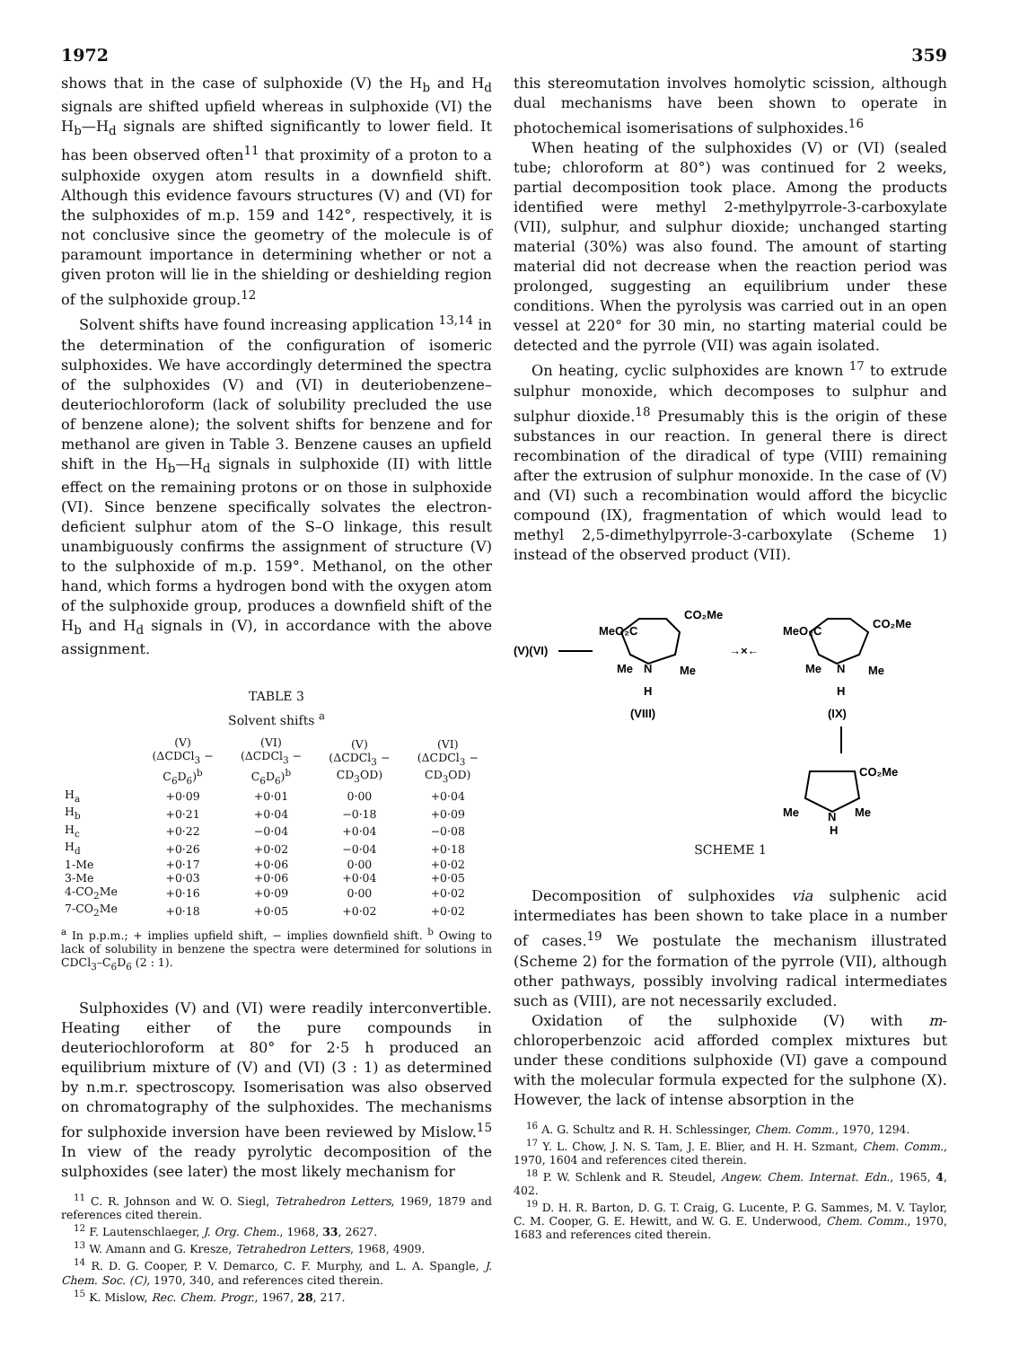1972 359
shows that in the case of sulphoxide (V) the H<sub>b</sub> and H<sub>d</sub> signals are shifted upfield whereas in sulphoxide (VI) the H<sub>b</sub>—H<sub>d</sub> signals are shifted significantly to lower field. It has been observed often<sup>11</sup> that proximity of a proton to a sulphoxide oxygen atom results in a downfield shift. Although this evidence favours structures (V) and (VI) for the sulphoxides of m.p. 159 and 142°, respectively, it is not conclusive since the geometry of the molecule is of paramount importance in determining whether or not a given proton will lie in the shielding or deshielding region of the sulphoxide group.<sup>12</sup>
Solvent shifts have found increasing application <sup>13,14</sup> in the determination of the configuration of isomeric sulphoxides. We have accordingly determined the spectra of the sulphoxides (V) and (VI) in deuteriobenzene–deuteriochloroform (lack of solubility precluded the use of benzene alone); the solvent shifts for benzene and for methanol are given in Table 3. Benzene causes an upfield shift in the H<sub>b</sub>—H<sub>d</sub> signals in sulphoxide (II) with little effect on the remaining protons or on those in sulphoxide (VI). Since benzene specifically solvates the electron-deficient sulphur atom of the S–O linkage, this result unambiguously confirms the assignment of structure (V) to the sulphoxide of m.p. 159°. Methanol, on the other hand, which forms a hydrogen bond with the oxygen atom of the sulphoxide group, produces a downfield shift of the H<sub>b</sub> and H<sub>d</sub> signals in (V), in accordance with the above assignment.
TABLE 3
Solvent shifts <sup>a</sup>
| | (V) (ΔCDCl<sub>3</sub> − C<sub>6</sub>D<sub>6</sub>)<sup>b</sup> | (VI) (ΔCDCl<sub>3</sub> − C<sub>6</sub>D<sub>6</sub>)<sup>b</sup> | (V) (ΔCDCl<sub>3</sub> − CD<sub>3</sub>OD) | (VI) (ΔCDCl<sub>3</sub> − CD<sub>3</sub>OD) |
| --- | --- | --- | --- | --- |
| H<sub>a</sub> | +0·09 | +0·01 | 0·00 | +0·04 |
| H<sub>b</sub> | +0·21 | +0·04 | −0·18 | +0·09 |
| H<sub>c</sub> | +0·22 | −0·04 | +0·04 | −0·08 |
| H<sub>d</sub> | +0·26 | +0·02 | −0·04 | +0·18 |
| 1-Me | +0·17 | +0·06 | 0·00 | +0·02 |
| 3-Me | +0·03 | +0·06 | +0·04 | +0·05 |
| 4-CO<sub>2</sub>Me | +0·16 | +0·09 | 0·00 | +0·02 |
| 7-CO<sub>2</sub>Me | +0·18 | +0·05 | +0·02 | +0·02 |
<sup>a</sup> In p.p.m.; + implies upfield shift, − implies downfield shift. <sup>b</sup> Owing to lack of solubility in benzene the spectra were determined for solutions in CDCl<sub>3</sub>–C<sub>6</sub>D<sub>6</sub> (2 : 1).
Sulphoxides (V) and (VI) were readily interconvertible. Heating either of the pure compounds in deuteriochloroform at 80° for 2·5 h produced an equilibrium mixture of (V) and (VI) (3 : 1) as determined by n.m.r. spectroscopy. Isomerisation was also observed on chromatography of the sulphoxides. The mechanisms for sulphoxide inversion have been reviewed by Mislow.<sup>15</sup> In view of the ready pyrolytic decomposition of the sulphoxides (see later) the most likely mechanism for
<sup>11</sup> C. R. Johnson and W. O. Siegl, Tetrahedron Letters, 1969, 1879 and references cited therein.
<sup>12</sup> F. Lautenschlaeger, J. Org. Chem., 1968, 33, 2627.
<sup>13</sup> W. Amann and G. Kresze, Tetrahedron Letters, 1968, 4909.
<sup>14</sup> R. D. G. Cooper, P. V. Demarco, C. F. Murphy, and L. A. Spangle, J. Chem. Soc. (C), 1970, 340, and references cited therein.
<sup>15</sup> K. Mislow, Rec. Chem. Progr., 1967, 28, 217.
this stereomutation involves homolytic scission, although dual mechanisms have been shown to operate in photochemical isomerisations of sulphoxides.<sup>16</sup>
When heating of the sulphoxides (V) or (VI) (sealed tube; chloroform at 80°) was continued for 2 weeks, partial decomposition took place. Among the products identified were methyl 2-methylpyrrole-3-carboxylate (VII), sulphur, and sulphur dioxide; unchanged starting material (30%) was also found. The amount of starting material did not decrease when the reaction period was prolonged, suggesting an equilibrium under these conditions. When the pyrolysis was carried out in an open vessel at 220° for 30 min, no starting material could be detected and the pyrrole (VII) was again isolated.
On heating, cyclic sulphoxides are known <sup>17</sup> to extrude sulphur monoxide, which decomposes to sulphur and sulphur dioxide.<sup>18</sup> Presumably this is the origin of these substances in our reaction. In general there is direct recombination of the diradical of type (VIII) remaining after the extrusion of sulphur monoxide. In the case of (V) and (VI) such a recombination would afford the bicyclic compound (IX), fragmentation of which would lead to methyl 2,5-dimethylpyrrole-3-carboxylate (Scheme 1) instead of the observed product (VII).
(V)(VI)
MeO₂C
CO₂Me
Me
N
Me
H
(VIII)
→×←
MeO₂C
CO₂Me
Me
N
Me
H
(IX)
CO₂Me
Me
N
Me
H
SCHEME 1
Decomposition of sulphoxides via sulphenic acid intermediates has been shown to take place in a number of cases.<sup>19</sup> We postulate the mechanism illustrated (Scheme 2) for the formation of the pyrrole (VII), although other pathways, possibly involving radical intermediates such as (VIII), are not necessarily excluded.
Oxidation of the sulphoxide (V) with m-chloroperbenzoic acid afforded complex mixtures but under these conditions sulphoxide (VI) gave a compound with the molecular formula expected for the sulphone (X). However, the lack of intense absorption in the
<sup>16</sup> A. G. Schultz and R. H. Schlessinger, Chem. Comm., 1970, 1294.
<sup>17</sup> Y. L. Chow, J. N. S. Tam, J. E. Blier, and H. H. Szmant, Chem. Comm., 1970, 1604 and references cited therein.
<sup>18</sup> P. W. Schlenk and R. Steudel, Angew. Chem. Internat. Edn., 1965, 4, 402.
<sup>19</sup> D. H. R. Barton, D. G. T. Craig, G. Lucente, P. G. Sammes, M. V. Taylor, C. M. Cooper, G. E. Hewitt, and W. G. E. Underwood, Chem. Comm., 1970, 1683 and references cited therein.